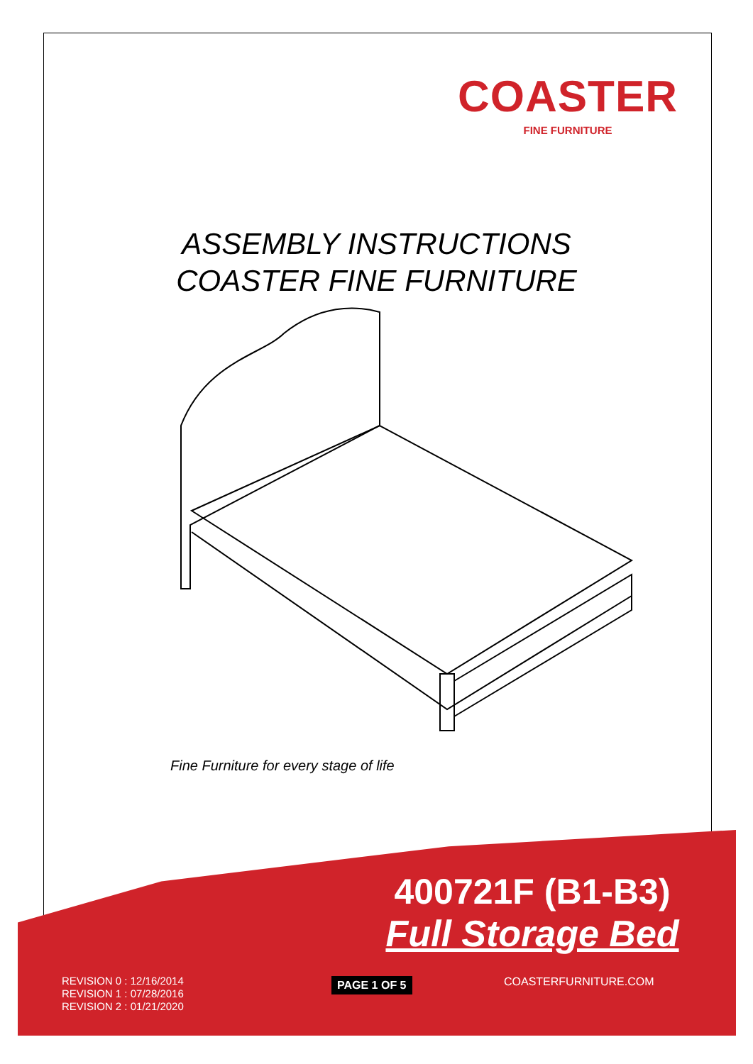COASTER
FINE FURNITURE
ASSEMBLY INSTRUCTIONS
COASTER FINE FURNITURE
Fine Furniture for every stage of life
400721F (B1-B3)
Full Storage Bed
REVISION 0 : 12/16/2014
REVISION 1 : 07/28/2016
REVISION 2 : 01/21/2020
PAGE 1 OF 5 COASTERFURNITURE.COM